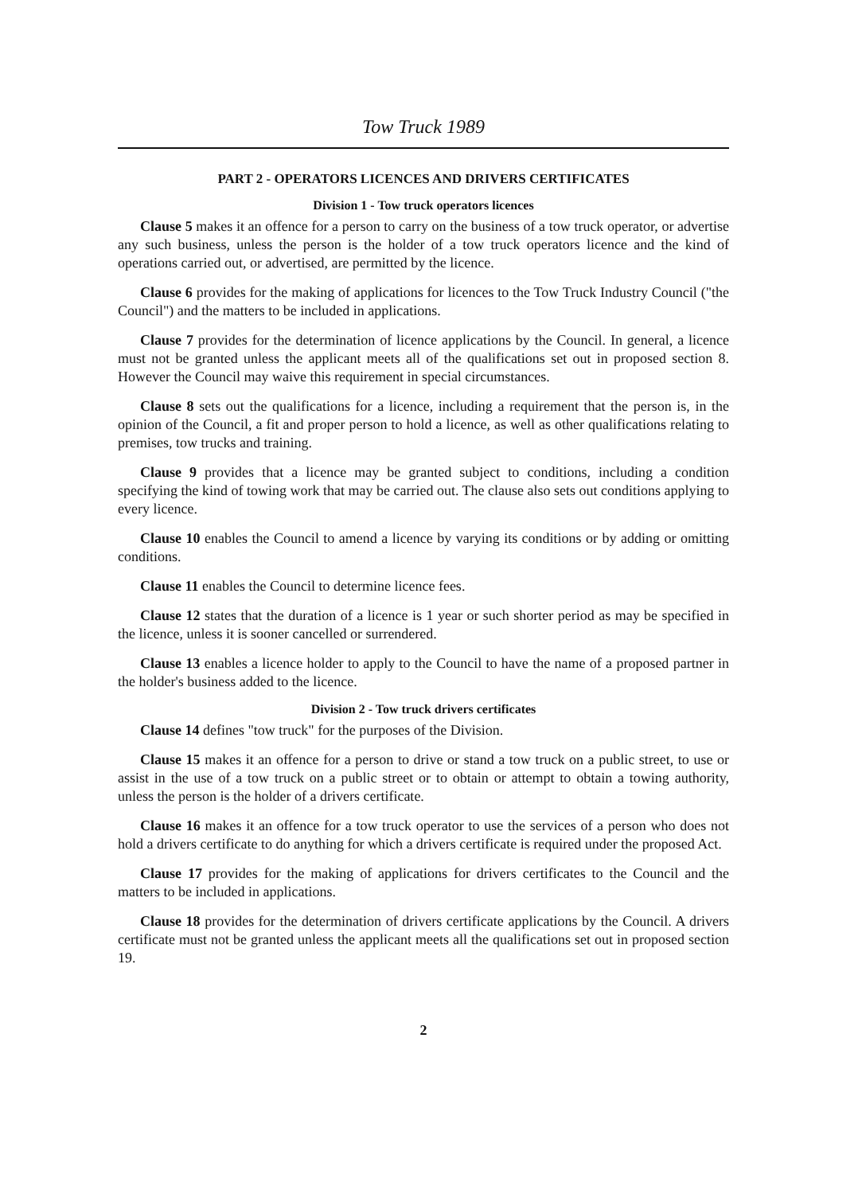Tow Truck 1989
PART 2 - OPERATORS LICENCES AND DRIVERS CERTIFICATES
Division 1 - Tow truck operators licences
Clause 5 makes it an offence for a person to carry on the business of a tow truck operator, or advertise any such business, unless the person is the holder of a tow truck operators licence and the kind of operations carried out, or advertised, are permitted by the licence.
Clause 6 provides for the making of applications for licences to the Tow Truck Industry Council ("the Council") and the matters to be included in applications.
Clause 7 provides for the determination of licence applications by the Council. In general, a licence must not be granted unless the applicant meets all of the qualifications set out in proposed section 8. However the Council may waive this requirement in special circumstances.
Clause 8 sets out the qualifications for a licence, including a requirement that the person is, in the opinion of the Council, a fit and proper person to hold a licence, as well as other qualifications relating to premises, tow trucks and training.
Clause 9 provides that a licence may be granted subject to conditions, including a condition specifying the kind of towing work that may be carried out. The clause also sets out conditions applying to every licence.
Clause 10 enables the Council to amend a licence by varying its conditions or by adding or omitting conditions.
Clause 11 enables the Council to determine licence fees.
Clause 12 states that the duration of a licence is 1 year or such shorter period as may be specified in the licence, unless it is sooner cancelled or surrendered.
Clause 13 enables a licence holder to apply to the Council to have the name of a proposed partner in the holder's business added to the licence.
Division 2 - Tow truck drivers certificates
Clause 14 defines "tow truck" for the purposes of the Division.
Clause 15 makes it an offence for a person to drive or stand a tow truck on a public street, to use or assist in the use of a tow truck on a public street or to obtain or attempt to obtain a towing authority, unless the person is the holder of a drivers certificate.
Clause 16 makes it an offence for a tow truck operator to use the services of a person who does not hold a drivers certificate to do anything for which a drivers certificate is required under the proposed Act.
Clause 17 provides for the making of applications for drivers certificates to the Council and the matters to be included in applications.
Clause 18 provides for the determination of drivers certificate applications by the Council. A drivers certificate must not be granted unless the applicant meets all the qualifications set out in proposed section 19.
2